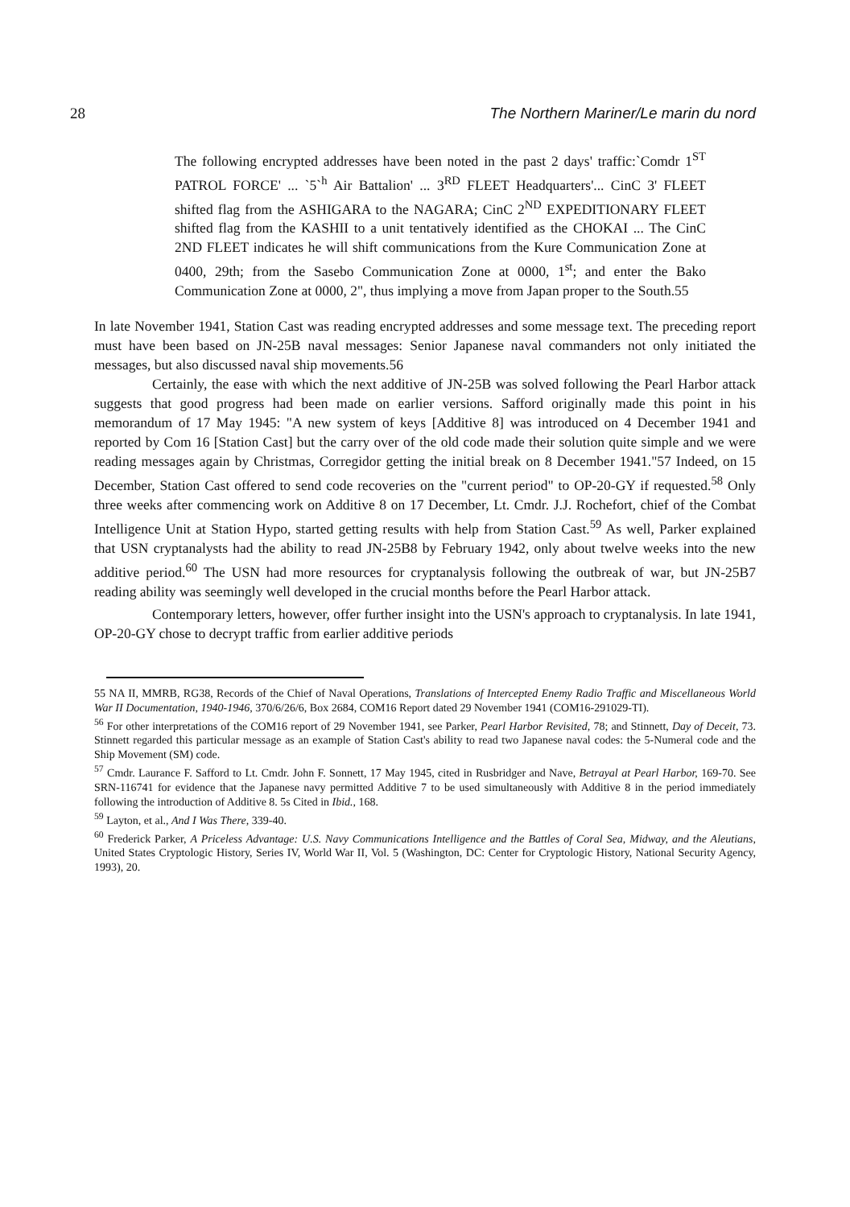28 The Northern Mariner/Le marin du nord
The following encrypted addresses have been noted in the past 2 days' traffic:`Comdr 1<sup>ST</sup> PATROL FORCE' ... `5`<sup>h</sup> Air Battalion' ... 3<sup>RD</sup> FLEET Headquarters'... CinC 3' FLEET shifted flag from the ASHIGARA to the NAGARA; CinC 2<sup>ND</sup> EXPEDITIONARY FLEET shifted flag from the KASHII to a unit tentatively identified as the CHOKAI ... The CinC 2ND FLEET indicates he will shift communications from the Kure Communication Zone at 0400, 29th; from the Sasebo Communication Zone at 0000, 1<sup>st</sup>; and enter the Bako Communication Zone at 0000, 2", thus implying a move from Japan proper to the South.55
In late November 1941, Station Cast was reading encrypted addresses and some message text. The preceding report must have been based on JN-25B naval messages: Senior Japanese naval commanders not only initiated the messages, but also discussed naval ship movements.56
Certainly, the ease with which the next additive of JN-25B was solved following the Pearl Harbor attack suggests that good progress had been made on earlier versions. Safford originally made this point in his memorandum of 17 May 1945: "A new system of keys [Additive 8] was introduced on 4 December 1941 and reported by Com 16 [Station Cast] but the carry over of the old code made their solution quite simple and we were reading messages again by Christmas, Corregidor getting the initial break on 8 December 1941."57 Indeed, on 15 December, Station Cast offered to send code recoveries on the "current period" to OP-20-GY if requested.<sup>58</sup> Only three weeks after commencing work on Additive 8 on 17 December, Lt. Cmdr. J.J. Rochefort, chief of the Combat Intelligence Unit at Station Hypo, started getting results with help from Station Cast.<sup>59</sup> As well, Parker explained that USN cryptanalysts had the ability to read JN-25B8 by February 1942, only about twelve weeks into the new additive period.<sup>60</sup> The USN had more resources for cryptanalysis following the outbreak of war, but JN-25B7 reading ability was seemingly well developed in the crucial months before the Pearl Harbor attack.
Contemporary letters, however, offer further insight into the USN's approach to cryptanalysis. In late 1941, OP-20-GY chose to decrypt traffic from earlier additive periods
55 NA II, MMRB, RG38, Records of the Chief of Naval Operations, Translations of Intercepted Enemy Radio Traffic and Miscellaneous World War II Documentation, 1940-1946, 370/6/26/6, Box 2684, COM16 Report dated 29 November 1941 (COM16-291029-TI).
<sup>56</sup> For other interpretations of the COM16 report of 29 November 1941, see Parker, Pearl Harbor Revisited, 78; and Stinnett, Day of Deceit, 73. Stinnett regarded this particular message as an example of Station Cast's ability to read two Japanese naval codes: the 5-Numeral code and the Ship Movement (SM) code.
<sup>57</sup> Cmdr. Laurance F. Safford to Lt. Cmdr. John F. Sonnett, 17 May 1945, cited in Rusbridger and Nave, Betrayal at Pearl Harbor, 169-70. See SRN-116741 for evidence that the Japanese navy permitted Additive 7 to be used simultaneously with Additive 8 in the period immediately following the introduction of Additive 8. 5s Cited in Ibid., 168.
<sup>59</sup> Layton, et al., And I Was There, 339-40.
<sup>60</sup> Frederick Parker, A Priceless Advantage: U.S. Navy Communications Intelligence and the Battles of Coral Sea, Midway, and the Aleutians, United States Cryptologic History, Series IV, World War II, Vol. 5 (Washington, DC: Center for Cryptologic History, National Security Agency, 1993), 20.